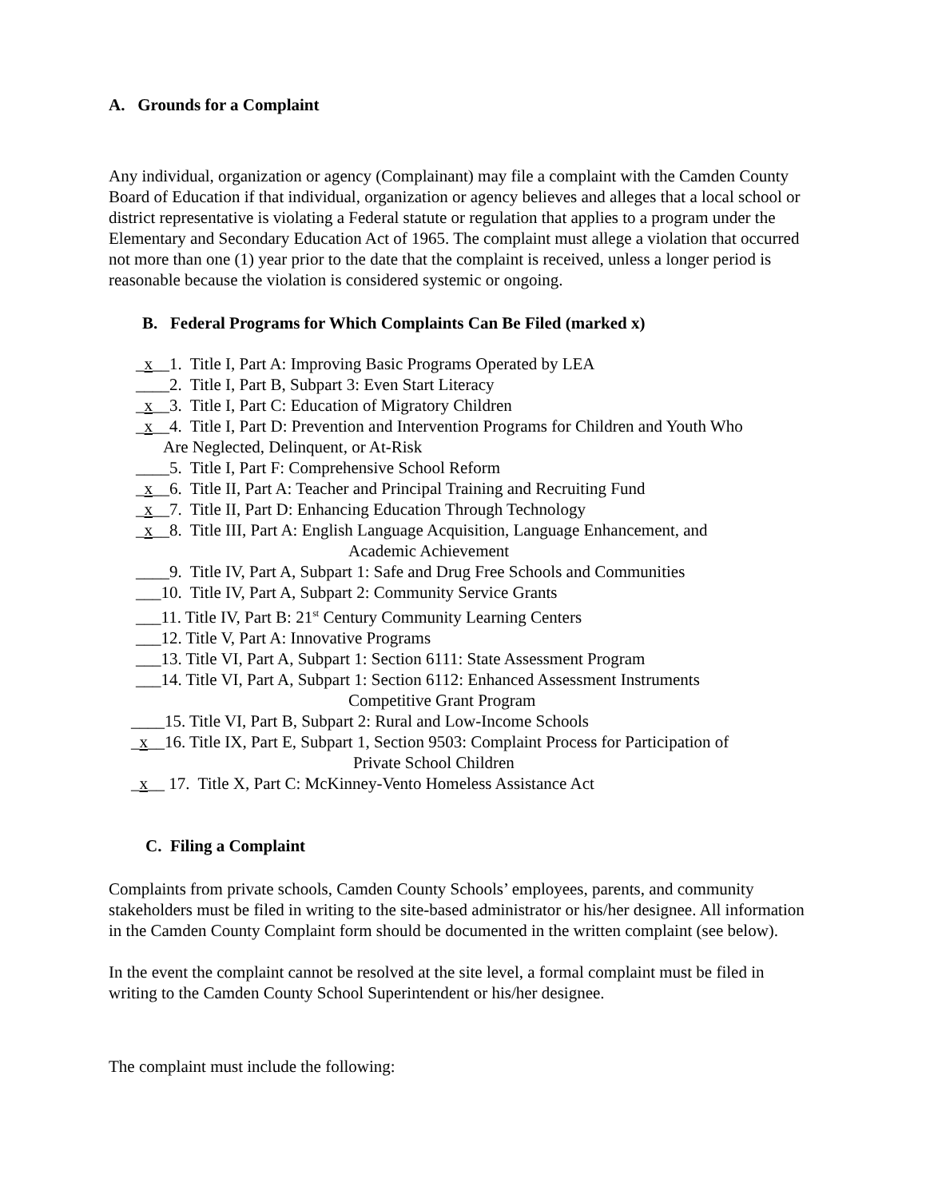A. Grounds for a Complaint
Any individual, organization or agency (Complainant) may file a complaint with the Camden County Board of Education if that individual, organization or agency believes and alleges that a local school or district representative is violating a Federal statute or regulation that applies to a program under the Elementary and Secondary Education Act of 1965. The complaint must allege a violation that occurred not more than one (1) year prior to the date that the complaint is received, unless a longer period is reasonable because the violation is considered systemic or ongoing.
B. Federal Programs for Which Complaints Can Be Filed (marked x)
_x__1. Title I, Part A: Improving Basic Programs Operated by LEA
____2. Title I, Part B, Subpart 3: Even Start Literacy
_x__3. Title I, Part C: Education of Migratory Children
_x__4. Title I, Part D: Prevention and Intervention Programs for Children and Youth Who
Are Neglected, Delinquent, or At-Risk
____5. Title I, Part F: Comprehensive School Reform
_x__6. Title II, Part A: Teacher and Principal Training and Recruiting Fund
_x__7. Title II, Part D: Enhancing Education Through Technology
_x__8. Title III, Part A: English Language Acquisition, Language Enhancement, and
Academic Achievement
____9. Title IV, Part A, Subpart 1: Safe and Drug Free Schools and Communities
___10. Title IV, Part A, Subpart 2: Community Service Grants
___11. Title IV, Part B: 21<sup>st</sup> Century Community Learning Centers
___12. Title V, Part A: Innovative Programs
___13. Title VI, Part A, Subpart 1: Section 6111: State Assessment Program
___14. Title VI, Part A, Subpart 1: Section 6112: Enhanced Assessment Instruments
Competitive Grant Program
____15. Title VI, Part B, Subpart 2: Rural and Low-Income Schools
_x__16. Title IX, Part E, Subpart 1, Section 9503: Complaint Process for Participation of
Private School Children
_x__ 17. Title X, Part C: McKinney-Vento Homeless Assistance Act
C. Filing a Complaint
Complaints from private schools, Camden County Schools’ employees, parents, and community stakeholders must be filed in writing to the site-based administrator or his/her designee. All information in the Camden County Complaint form should be documented in the written complaint (see below).
In the event the complaint cannot be resolved at the site level, a formal complaint must be filed in writing to the Camden County School Superintendent or his/her designee.
The complaint must include the following: